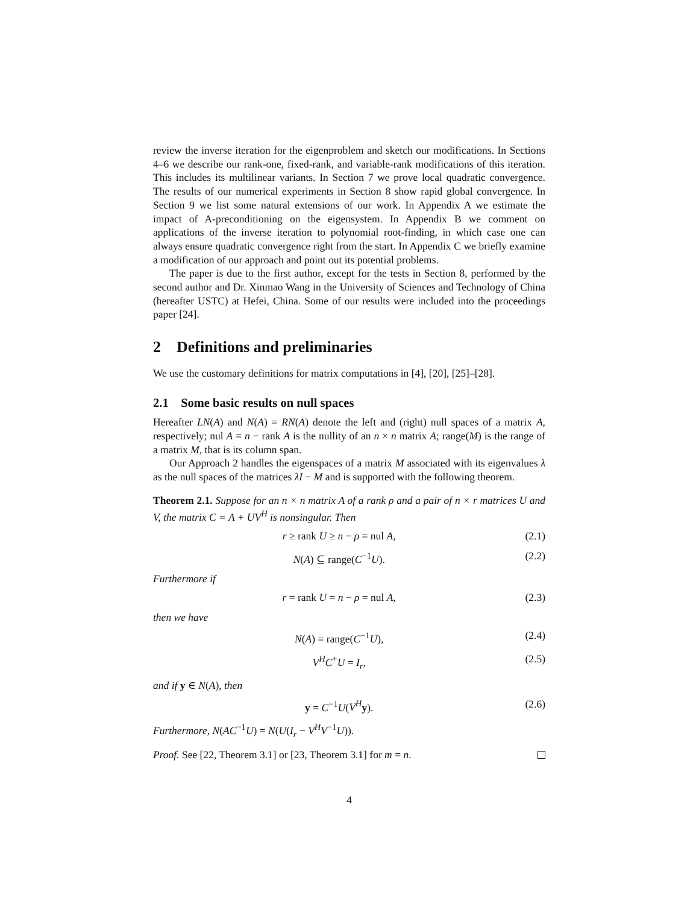review the inverse iteration for the eigenproblem and sketch our modifications. In Sections 4–6 we describe our rank-one, fixed-rank, and variable-rank modifications of this iteration. This includes its multilinear variants. In Section 7 we prove local quadratic convergence. The results of our numerical experiments in Section 8 show rapid global convergence. In Section 9 we list some natural extensions of our work. In Appendix A we estimate the impact of A-preconditioning on the eigensystem. In Appendix B we comment on applications of the inverse iteration to polynomial root-finding, in which case one can always ensure quadratic convergence right from the start. In Appendix C we briefly examine a modification of our approach and point out its potential problems.
The paper is due to the first author, except for the tests in Section 8, performed by the second author and Dr. Xinmao Wang in the University of Sciences and Technology of China (hereafter USTC) at Hefei, China. Some of our results were included into the proceedings paper [24].
2 Definitions and preliminaries
We use the customary definitions for matrix computations in [4], [20], [25]–[28].
2.1 Some basic results on null spaces
Hereafter LN(A) and N(A) = RN(A) denote the left and (right) null spaces of a matrix A, respectively; nul A = n − rank A is the nullity of an n × n matrix A; range(M) is the range of a matrix M, that is its column span.
Our Approach 2 handles the eigenspaces of a matrix M associated with its eigenvalues λ as the null spaces of the matrices λI − M and is supported with the following theorem.
Theorem 2.1. Suppose for an n × n matrix A of a rank ρ and a pair of n × r matrices U and V, the matrix C = A + UV<sup>H</sup> is nonsingular. Then
r ≥ rank U ≥ n − ρ = nul A, (2.1)
N(A) ⊆ range(C<sup>−1</sup>U). (2.2)
Furthermore if
r = rank U = n − ρ = nul A, (2.3)
then we have
N(A) = range(C<sup>−1</sup>U), (2.4)
V<sup>H</sup>C<sup>+</sup>U = I<sub>r</sub>, (2.5)
and if y ∈ N(A), then
y = C<sup>−1</sup>U(V<sup>H</sup> y). (2.6)
Furthermore, N(AC<sup>−1</sup>U) = N(U(I<sub>r</sub> − V<sup>H</sup>V<sup>−1</sup>U)).
Proof. See [22, Theorem 3.1] or [23, Theorem 3.1] for m = n.
4